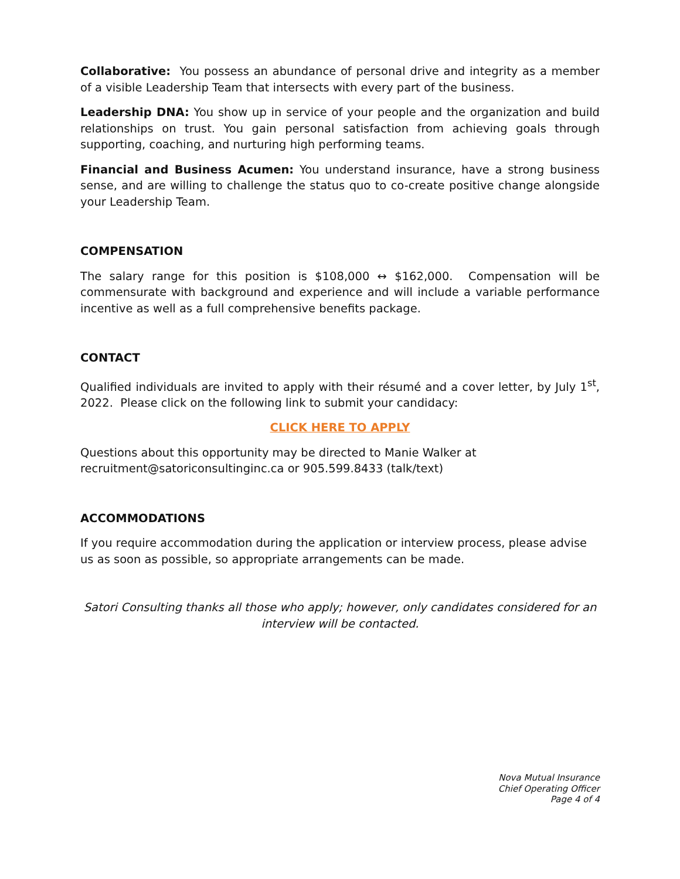Collaborative: You possess an abundance of personal drive and integrity as a member of a visible Leadership Team that intersects with every part of the business.
Leadership DNA: You show up in service of your people and the organization and build relationships on trust. You gain personal satisfaction from achieving goals through supporting, coaching, and nurturing high performing teams.
Financial and Business Acumen: You understand insurance, have a strong business sense, and are willing to challenge the status quo to co-create positive change alongside your Leadership Team.
COMPENSATION
The salary range for this position is $108,000 ↔ $162,000. Compensation will be commensurate with background and experience and will include a variable performance incentive as well as a full comprehensive benefits package.
CONTACT
Qualified individuals are invited to apply with their résumé and a cover letter, by July 1<sup>st</sup>, 2022. Please click on the following link to submit your candidacy:
CLICK HERE TO APPLY
Questions about this opportunity may be directed to Manie Walker at recruitment@satoriconsultinginc.ca or 905.599.8433 (talk/text)
ACCOMMODATIONS
If you require accommodation during the application or interview process, please advise us as soon as possible, so appropriate arrangements can be made.
Satori Consulting thanks all those who apply; however, only candidates considered for an interview will be contacted.
Nova Mutual Insurance
Chief Operating Officer
Page 4 of 4